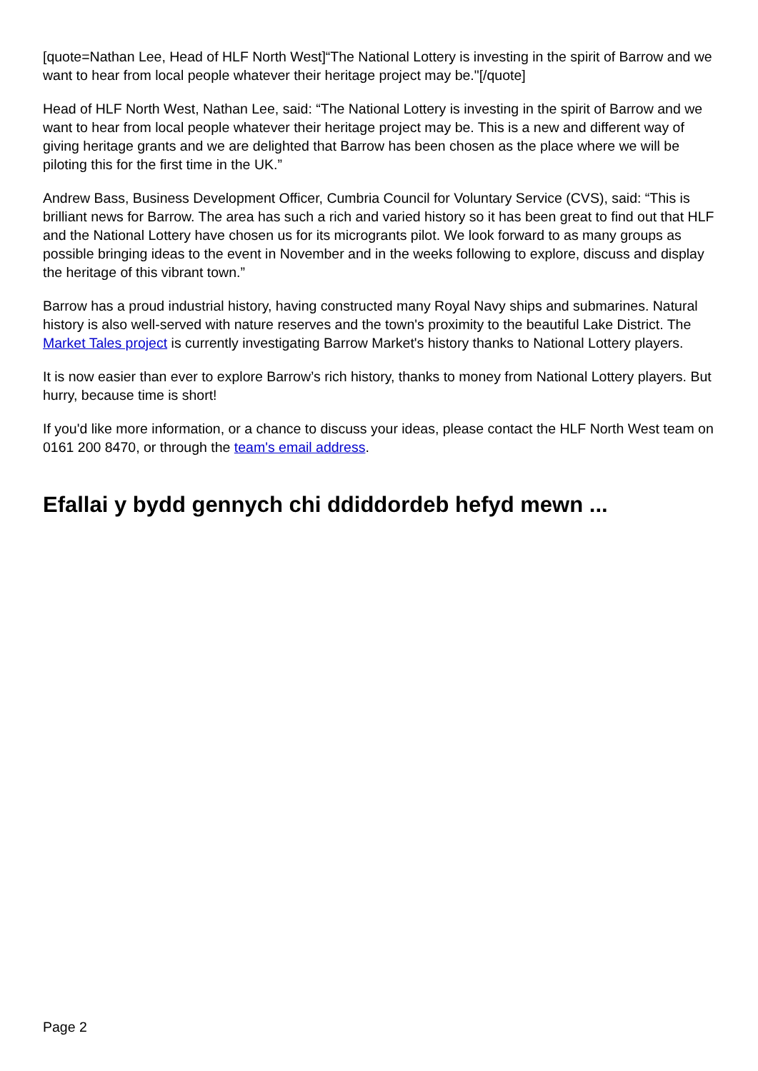[quote=Nathan Lee, Head of HLF North West]“The National Lottery is investing in the spirit of Barrow and we want to hear from local people whatever their heritage project may be."[/quote]
Head of HLF North West, Nathan Lee, said: “The National Lottery is investing in the spirit of Barrow and we want to hear from local people whatever their heritage project may be. This is a new and different way of giving heritage grants and we are delighted that Barrow has been chosen as the place where we will be piloting this for the first time in the UK.”
Andrew Bass, Business Development Officer, Cumbria Council for Voluntary Service (CVS), said: “This is brilliant news for Barrow. The area has such a rich and varied history so it has been great to find out that HLF and the National Lottery have chosen us for its microgrants pilot. We look forward to as many groups as possible bringing ideas to the event in November and in the weeks following to explore, discuss and display the heritage of this vibrant town.”
Barrow has a proud industrial history, having constructed many Royal Navy ships and submarines. Natural history is also well-served with nature reserves and the town's proximity to the beautiful Lake District. The Market Tales project is currently investigating Barrow Market's history thanks to National Lottery players.
It is now easier than ever to explore Barrow’s rich history, thanks to money from National Lottery players. But hurry, because time is short!
If you'd like more information, or a chance to discuss your ideas, please contact the HLF North West team on 0161 200 8470, or through the team's email address.
Efallai y bydd gennych chi ddiddordeb hefyd mewn ...
Page 2